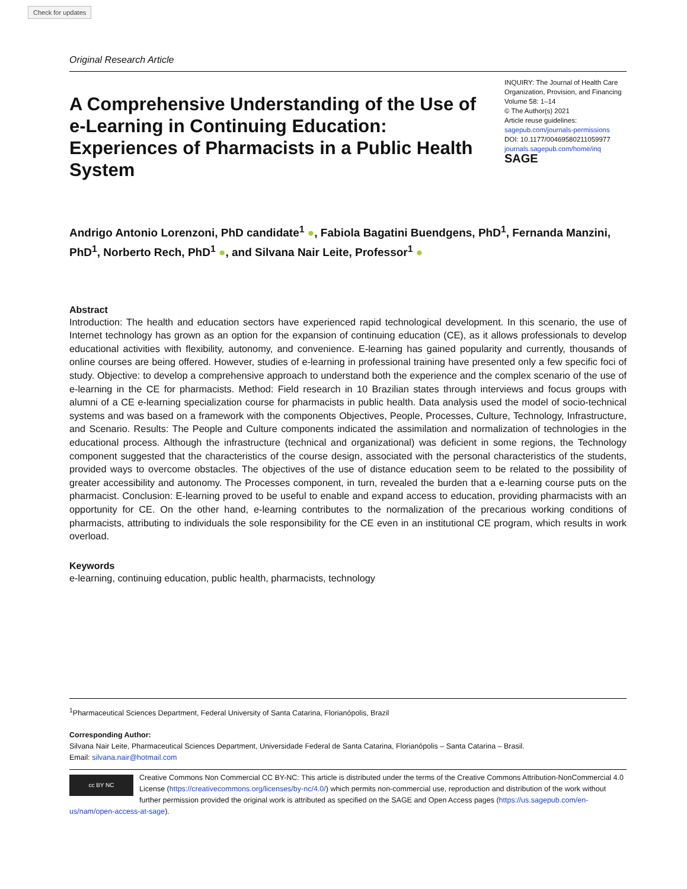Check for updates
Original Research Article
A Comprehensive Understanding of the Use of e-Learning in Continuing Education: Experiences of Pharmacists in a Public Health System
INQUIRY: The Journal of Health Care Organization, Provision, and Financing
Volume 58: 1–14
© The Author(s) 2021
Article reuse guidelines:
sagepub.com/journals-permissions
DOI: 10.1177/00469580211059977
journals.sagepub.com/home/inq
SAGE
Andrigo Antonio Lorenzoni, PhD candidate<sup>1</sup> ●, Fabiola Bagatini Buendgens, PhD<sup>1</sup>, Fernanda Manzini, PhD<sup>1</sup>, Norberto Rech, PhD<sup>1</sup> ●, and Silvana Nair Leite, Professor<sup>1</sup> ●
Abstract
Introduction: The health and education sectors have experienced rapid technological development. In this scenario, the use of Internet technology has grown as an option for the expansion of continuing education (CE), as it allows professionals to develop educational activities with flexibility, autonomy, and convenience. E-learning has gained popularity and currently, thousands of online courses are being offered. However, studies of e-learning in professional training have presented only a few specific foci of study. Objective: to develop a comprehensive approach to understand both the experience and the complex scenario of the use of e-learning in the CE for pharmacists. Method: Field research in 10 Brazilian states through interviews and focus groups with alumni of a CE e-learning specialization course for pharmacists in public health. Data analysis used the model of socio-technical systems and was based on a framework with the components Objectives, People, Processes, Culture, Technology, Infrastructure, and Scenario. Results: The People and Culture components indicated the assimilation and normalization of technologies in the educational process. Although the infrastructure (technical and organizational) was deficient in some regions, the Technology component suggested that the characteristics of the course design, associated with the personal characteristics of the students, provided ways to overcome obstacles. The objectives of the use of distance education seem to be related to the possibility of greater accessibility and autonomy. The Processes component, in turn, revealed the burden that a e-learning course puts on the pharmacist. Conclusion: E-learning proved to be useful to enable and expand access to education, providing pharmacists with an opportunity for CE. On the other hand, e-learning contributes to the normalization of the precarious working conditions of pharmacists, attributing to individuals the sole responsibility for the CE even in an institutional CE program, which results in work overload.
Keywords
e-learning, continuing education, public health, pharmacists, technology
<sup>1</sup> Pharmaceutical Sciences Department, Federal University of Santa Catarina, Florianópolis, Brazil
Corresponding Author:
Silvana Nair Leite, Pharmaceutical Sciences Department, Universidade Federal de Santa Catarina, Florianópolis – Santa Catarina – Brasil.
Email: silvana.nair@hotmail.com
cc BY NC
Creative Commons Non Commercial CC BY-NC: This article is distributed under the terms of the Creative Commons Attribution-NonCommercial 4.0 License (https://creativecommons.org/licenses/by-nc/4.0/) which permits non-commercial use, reproduction and distribution of the work without further permission provided the original work is attributed as specified on the SAGE and Open Access pages (https://us.sagepub.com/en-us/nam/open-access-at-sage).